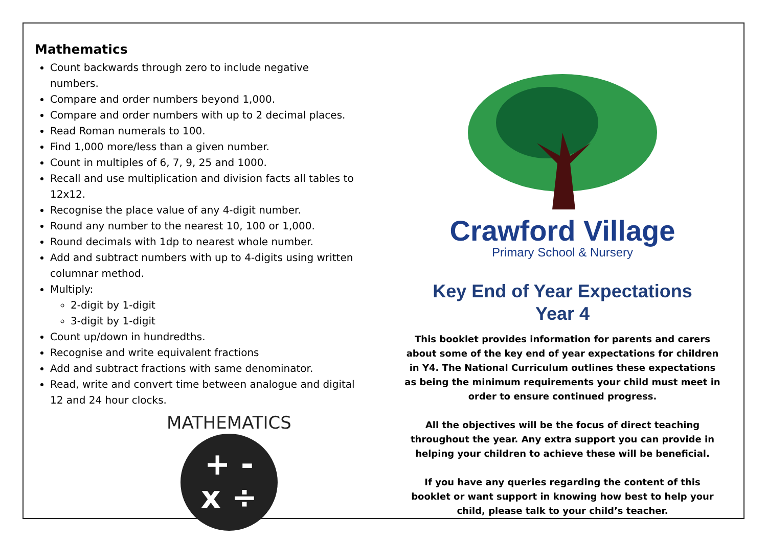Mathematics
Count backwards through zero to include negative numbers.
Compare and order numbers beyond 1,000.
Compare and order numbers with up to 2 decimal places.
Read Roman numerals to 100.
Find 1,000 more/less than a given number.
Count in multiples of 6, 7, 9, 25 and 1000.
Recall and use multiplication and division facts all tables to 12x12.
Recognise the place value of any 4-digit number.
Round any number to the nearest 10, 100 or 1,000.
Round decimals with 1dp to nearest whole number.
Add and subtract numbers with up to 4-digits using written columnar method.
Multiply:
2-digit by 1-digit
3-digit by 1-digit
Count up/down in hundredths.
Recognise and write equivalent fractions
Add and subtract fractions with same denominator.
Read, write and convert time between analogue and digital 12 and 24 hour clocks.
MATHEMATICS
+ -
x ÷
Crawford Village
Primary School & Nursery
Key End of Year Expectations
Year 4
This booklet provides information for parents and carers about some of the key end of year expectations for children in Y4. The National Curriculum outlines these expectations as being the minimum requirements your child must meet in order to ensure continued progress.
All the objectives will be the focus of direct teaching throughout the year. Any extra support you can provide in helping your children to achieve these will be beneficial.
If you have any queries regarding the content of this booklet or want support in knowing how best to help your child, please talk to your child’s teacher.